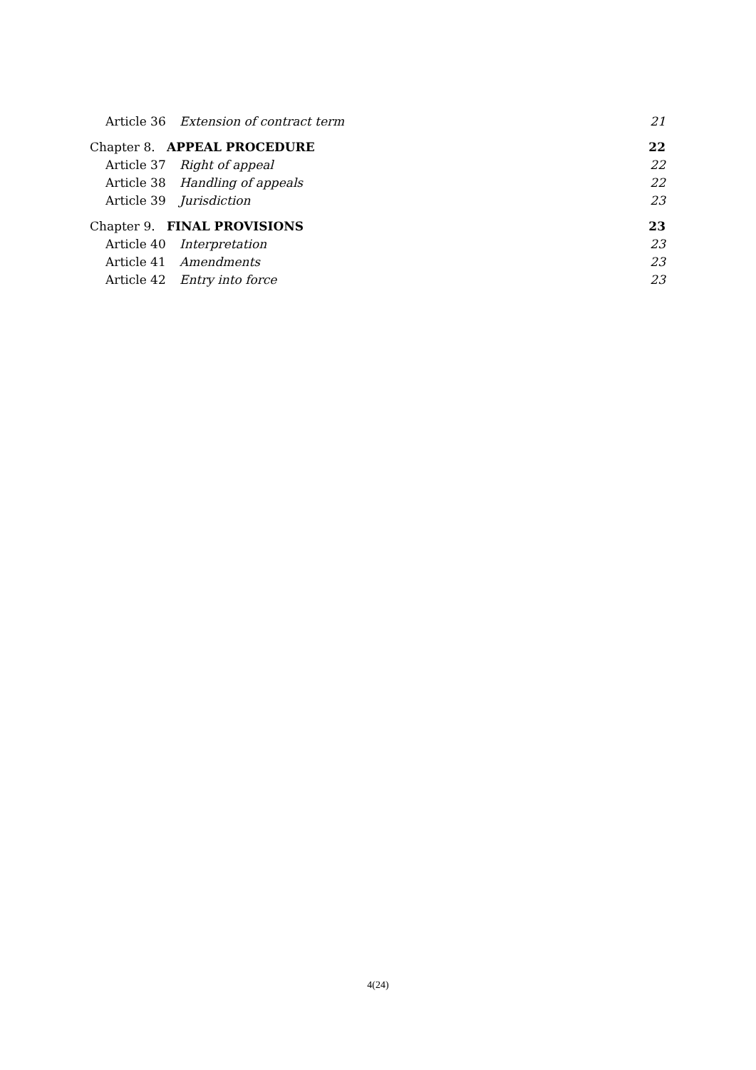Article 36 Extension of contract term 21
Chapter 8. APPEAL PROCEDURE 22
Article 37 Right of appeal 22
Article 38 Handling of appeals 22
Article 39 Jurisdiction 23
Chapter 9. FINAL PROVISIONS 23
Article 40 Interpretation 23
Article 41 Amendments 23
Article 42 Entry into force 23
4(24)